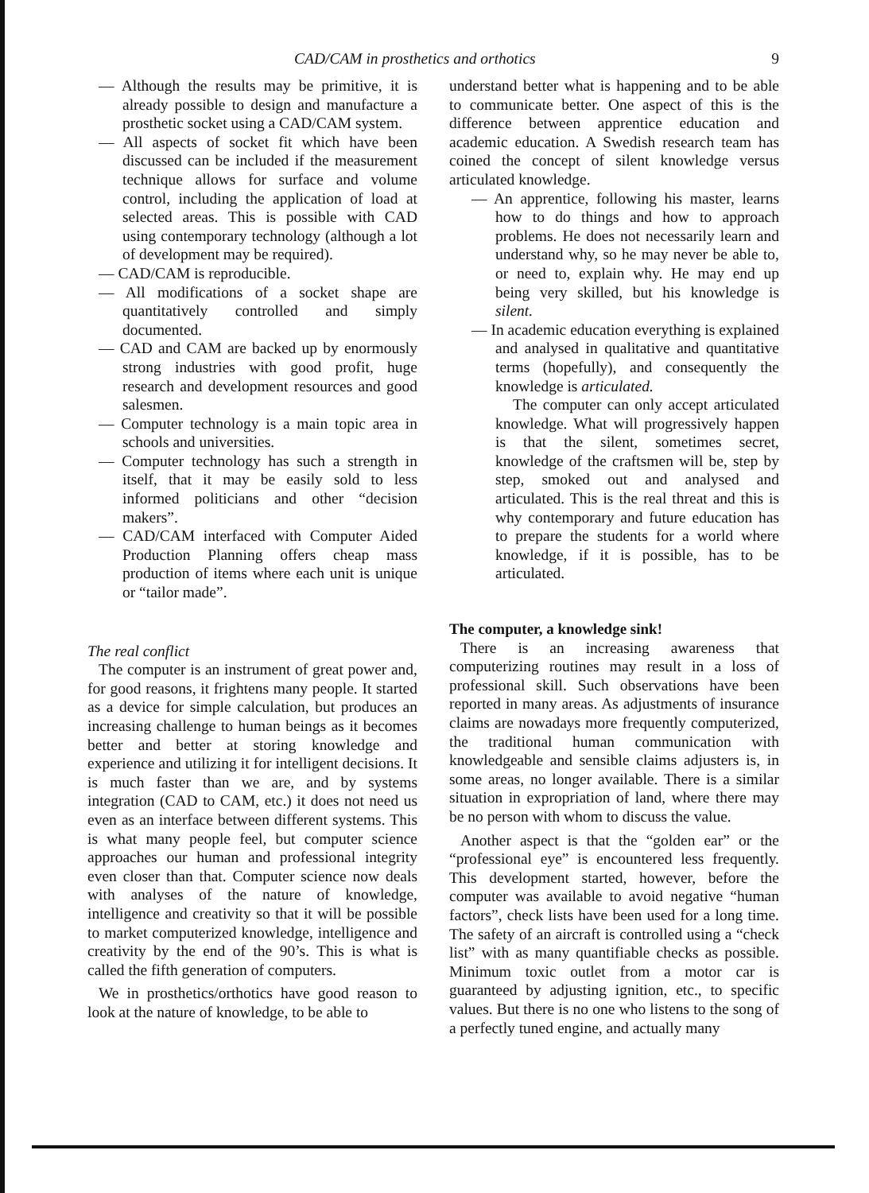CAD/CAM in prosthetics and orthotics 9
— Although the results may be primitive, it is already possible to design and manufacture a prosthetic socket using a CAD/CAM system.
— All aspects of socket fit which have been discussed can be included if the measurement technique allows for surface and volume control, including the application of load at selected areas. This is possible with CAD using contemporary technology (although a lot of development may be required).
— CAD/CAM is reproducible.
— All modifications of a socket shape are quantitatively controlled and simply documented.
— CAD and CAM are backed up by enormously strong industries with good profit, huge research and development resources and good salesmen.
— Computer technology is a main topic area in schools and universities.
— Computer technology has such a strength in itself, that it may be easily sold to less informed politicians and other “decision makers”.
— CAD/CAM interfaced with Computer Aided Production Planning offers cheap mass production of items where each unit is unique or “tailor made”.
The real conflict
The computer is an instrument of great power and, for good reasons, it frightens many people. It started as a device for simple calculation, but produces an increasing challenge to human beings as it becomes better and better at storing knowledge and experience and utilizing it for intelligent decisions. It is much faster than we are, and by systems integration (CAD to CAM, etc.) it does not need us even as an interface between different systems. This is what many people feel, but computer science approaches our human and professional integrity even closer than that. Computer science now deals with analyses of the nature of knowledge, intelligence and creativity so that it will be possible to market computerized knowledge, intelligence and creativity by the end of the 90’s. This is what is called the fifth generation of computers.
We in prosthetics/orthotics have good reason to look at the nature of knowledge, to be able to
understand better what is happening and to be able to communicate better. One aspect of this is the difference between apprentice education and academic education. A Swedish research team has coined the concept of silent knowledge versus articulated knowledge.
— An apprentice, following his master, learns how to do things and how to approach problems. He does not necessarily learn and understand why, so he may never be able to, or need to, explain why. He may end up being very skilled, but his knowledge is silent.
— In academic education everything is explained and analysed in qualitative and quantitative terms (hopefully), and consequently the knowledge is articulated.
The computer can only accept articulated knowledge. What will progressively happen is that the silent, sometimes secret, knowledge of the craftsmen will be, step by step, smoked out and analysed and articulated. This is the real threat and this is why contemporary and future education has to prepare the students for a world where knowledge, if it is possible, has to be articulated.
The computer, a knowledge sink!
There is an increasing awareness that computerizing routines may result in a loss of professional skill. Such observations have been reported in many areas. As adjustments of insurance claims are nowadays more frequently computerized, the traditional human communication with knowledgeable and sensible claims adjusters is, in some areas, no longer available. There is a similar situation in expropriation of land, where there may be no person with whom to discuss the value.
Another aspect is that the “golden ear” or the “professional eye” is encountered less frequently. This development started, however, before the computer was available to avoid negative “human factors”, check lists have been used for a long time. The safety of an aircraft is controlled using a “check list” with as many quantifiable checks as possible. Minimum toxic outlet from a motor car is guaranteed by adjusting ignition, etc., to specific values. But there is no one who listens to the song of a perfectly tuned engine, and actually many